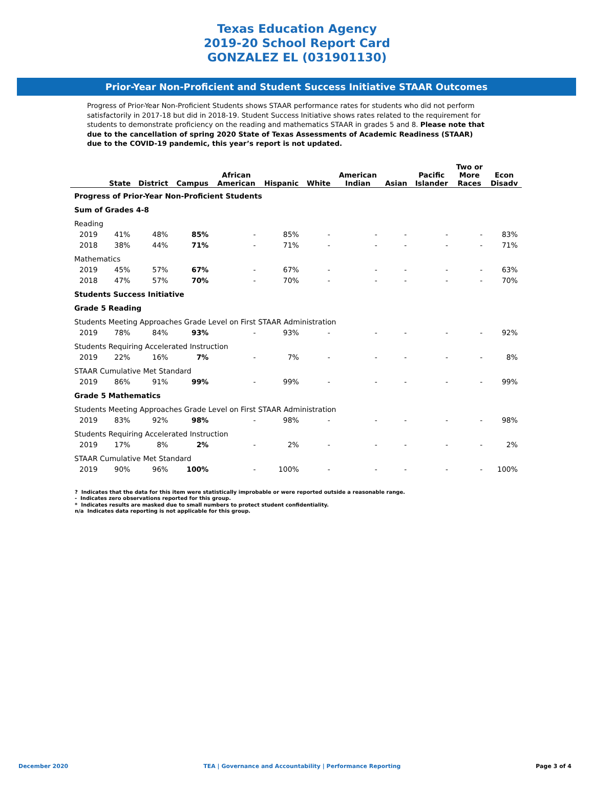Texas Education Agency
2019-20 School Report Card
GONZALEZ EL (031901130)
Prior-Year Non-Proficient and Student Success Initiative STAAR Outcomes
Progress of Prior-Year Non-Proficient Students shows STAAR performance rates for students who did not perform satisfactorily in 2017-18 but did in 2018-19. Student Success Initiative shows rates related to the requirement for students to demonstrate proficiency on the reading and mathematics STAAR in grades 5 and 8. Please note that due to the cancellation of spring 2020 State of Texas Assessments of Academic Readiness (STAAR) due to the COVID-19 pandemic, this year’s report is not updated.
| | State | District | Campus | African American | Hispanic | White | American Indian | Asian | Pacific Islander | Two or More Races | Econ Disadv |
| --- | --- | --- | --- | --- | --- | --- | --- | --- | --- | --- | --- |
| Progress of Prior-Year Non-Proficient Students | | | | | | | | | | | |
| Sum of Grades 4-8 | | | | | | | | | | | |
| Reading | | | | | | | | | | | |
| 2019 | 41% | 48% | 85% | - | 85% | - | - | - | - | - | 83% |
| 2018 | 38% | 44% | 71% | - | 71% | - | - | - | - | - | 71% |
| Mathematics | | | | | | | | | | | |
| 2019 | 45% | 57% | 67% | - | 67% | - | - | - | - | - | 63% |
| 2018 | 47% | 57% | 70% | - | 70% | - | - | - | - | - | 70% |
| Students Success Initiative | | | | | | | | | | | |
| Grade 5 Reading | | | | | | | | | | | |
| Students Meeting Approaches Grade Level on First STAAR Administration | | | | | | | | | | | |
| 2019 | 78% | 84% | 93% | - | 93% | - | - | - | - | - | 92% |
| Students Requiring Accelerated Instruction | | | | | | | | | | | |
| 2019 | 22% | 16% | 7% | - | 7% | - | - | - | - | - | 8% |
| STAAR Cumulative Met Standard | | | | | | | | | | | |
| 2019 | 86% | 91% | 99% | - | 99% | - | - | - | - | - | 99% |
| Grade 5 Mathematics | | | | | | | | | | | |
| Students Meeting Approaches Grade Level on First STAAR Administration | | | | | | | | | | | |
| 2019 | 83% | 92% | 98% | - | 98% | - | - | - | - | - | 98% |
| Students Requiring Accelerated Instruction | | | | | | | | | | | |
| 2019 | 17% | 8% | 2% | - | 2% | - | - | - | - | - | 2% |
| STAAR Cumulative Met Standard | | | | | | | | | | | |
| 2019 | 90% | 96% | 100% | - | 100% | - | - | - | - | - | 100% |
? Indicates that the data for this item were statistically improbable or were reported outside a reasonable range.
- Indicates zero observations reported for this group.
* Indicates results are masked due to small numbers to protect student confidentiality.
n/a Indicates data reporting is not applicable for this group.
December 2020 TEA | Governance and Accountability | Performance Reporting Page 3 of 4